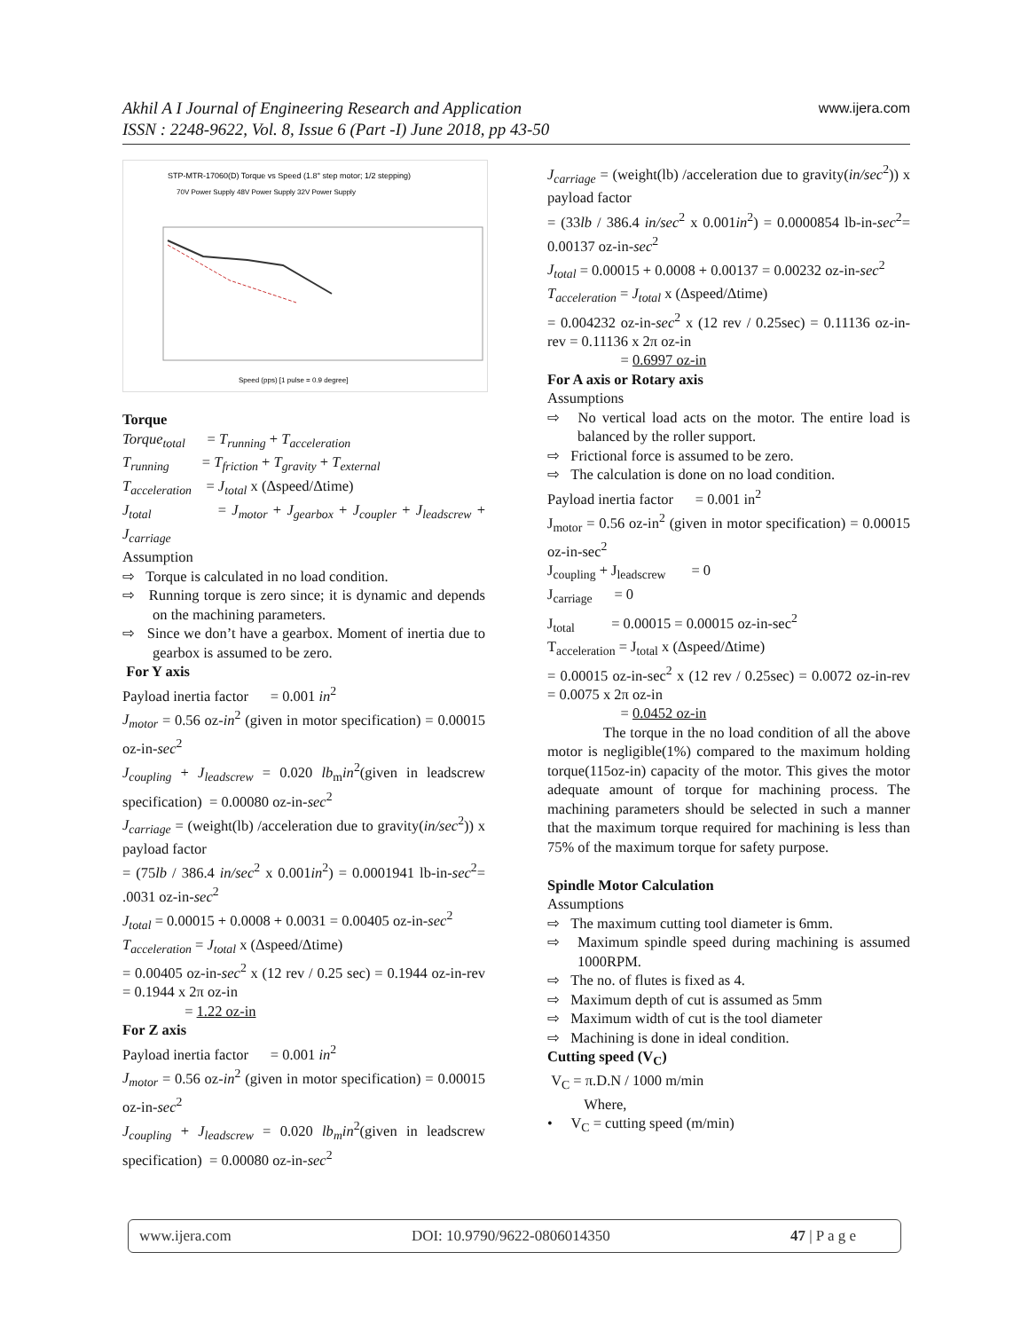www.ijera.com Akhil A I Journal of Engineering Research and Application
ISSN : 2248-9622, Vol. 8, Issue 6 (Part -I) June 2018, pp 43-50
STP-MTR-17060(D) Torque vs Speed (1.8° step motor; 1/2 stepping)
70V Power Supply 48V Power Supply 32V Power Supply
Speed (pps) [1 pulse = 0.9 degree]
Torque
Torque<sub>total</sub> = T<sub>running</sub> + T<sub>acceleration</sub>
T<sub>running</sub> = T<sub>friction</sub> + T<sub>gravity</sub> + T<sub>external</sub>
T<sub>acceleration</sub> = J<sub>total</sub> x (Δspeed/Δtime)
J<sub>total</sub> = J<sub>motor</sub> + J<sub>gearbox</sub> + J<sub>coupler</sub> + J<sub>leadscrew</sub> + J<sub>carriage</sub>
Assumption
⇨ Torque is calculated in no load condition.
⇨ Running torque is zero since; it is dynamic and depends on the machining parameters.
⇨ Since we don’t have a gearbox. Moment of inertia due to gearbox is assumed to be zero.
For Y axis
Payload inertia factor = 0.001 in<sup>2</sup>
J<sub>motor</sub> = 0.56 oz-in<sup>2</sup> (given in motor specification) = 0.00015 oz-in-sec<sup>2</sup>
J<sub>coupling</sub> + J<sub>leadscrew</sub> = 0.020 lb<sub>m</sub>in<sup>2</sup>(given in leadscrew specification) = 0.00080 oz-in-sec<sup>2</sup>
J<sub>carriage</sub> = (weight(lb) /acceleration due to gravity(in/sec<sup>2</sup>)) x payload factor
= (75lb / 386.4 in/sec<sup>2</sup> x 0.001in<sup>2</sup>) = 0.0001941 lb-in-sec<sup>2</sup>= .0031 oz-in-sec<sup>2</sup>
J<sub>total</sub> = 0.00015 + 0.0008 + 0.0031 = 0.00405 oz-in-sec<sup>2</sup>
T<sub>acceleration</sub> = J<sub>total</sub> x (Δspeed/Δtime)
= 0.00405 oz-in-sec<sup>2</sup> x (12 rev / 0.25 sec) = 0.1944 oz-in-rev = 0.1944 x 2π oz-in
= 1.22 oz-in
For Z axis
Payload inertia factor = 0.001 in<sup>2</sup>
J<sub>motor</sub> = 0.56 oz-in<sup>2</sup> (given in motor specification) = 0.00015 oz-in-sec<sup>2</sup>
J<sub>coupling</sub> + J<sub>leadscrew</sub> = 0.020 lb<sub>m</sub>in<sup>2</sup>(given in leadscrew specification) = 0.00080 oz-in-sec<sup>2</sup>
J<sub>carriage</sub> = (weight(lb) /acceleration due to gravity(in/sec<sup>2</sup>)) x payload factor
= (33lb / 386.4 in/sec<sup>2</sup> x 0.001in<sup>2</sup>) = 0.0000854 lb-in-sec<sup>2</sup>= 0.00137 oz-in-sec<sup>2</sup>
J<sub>total</sub> = 0.00015 + 0.0008 + 0.00137 = 0.00232 oz-in-sec<sup>2</sup>
T<sub>acceleration</sub> = J<sub>total</sub> x (Δspeed/Δtime)
= 0.004232 oz-in-sec<sup>2</sup> x (12 rev / 0.25sec) = 0.11136 oz-in-rev = 0.11136 x 2π oz-in
= 0.6997 oz-in
For A axis or Rotary axis
Assumptions
⇨ No vertical load acts on the motor. The entire load is balanced by the roller support.
⇨ Frictional force is assumed to be zero.
⇨ The calculation is done on no load condition.
Payload inertia factor = 0.001 in<sup>2</sup>
J<sub>motor</sub> = 0.56 oz-in<sup>2</sup> (given in motor specification) = 0.00015 oz-in-sec<sup>2</sup>
J<sub>coupling</sub> + J<sub>leadscrew</sub> = 0
J<sub>carriage</sub> = 0
J<sub>total</sub> = 0.00015 = 0.00015 oz-in-sec<sup>2</sup>
T<sub>acceleration</sub> = J<sub>total</sub> x (Δspeed/Δtime)
= 0.00015 oz-in-sec<sup>2</sup> x (12 rev / 0.25sec) = 0.0072 oz-in-rev = 0.0075 x 2π oz-in
= 0.0452 oz-in
The torque in the no load condition of all the above motor is negligible(1%) compared to the maximum holding torque(115oz-in) capacity of the motor. This gives the motor adequate amount of torque for machining process. The machining parameters should be selected in such a manner that the maximum torque required for machining is less than 75% of the maximum torque for safety purpose.
Spindle Motor Calculation
Assumptions
⇨ The maximum cutting tool diameter is 6mm.
⇨ Maximum spindle speed during machining is assumed 1000RPM.
⇨ The no. of flutes is fixed as 4.
⇨ Maximum depth of cut is assumed as 5mm
⇨ Maximum width of cut is the tool diameter
⇨ Machining is done in ideal condition.
Cutting speed (V<sub>C</sub>)
V<sub>C</sub> = π.D.N / 1000 m/min
Where,
• V<sub>C</sub> = cutting speed (m/min)
www.ijera.com DOI: 10.9790/9622-0806014350 47 | P a g e